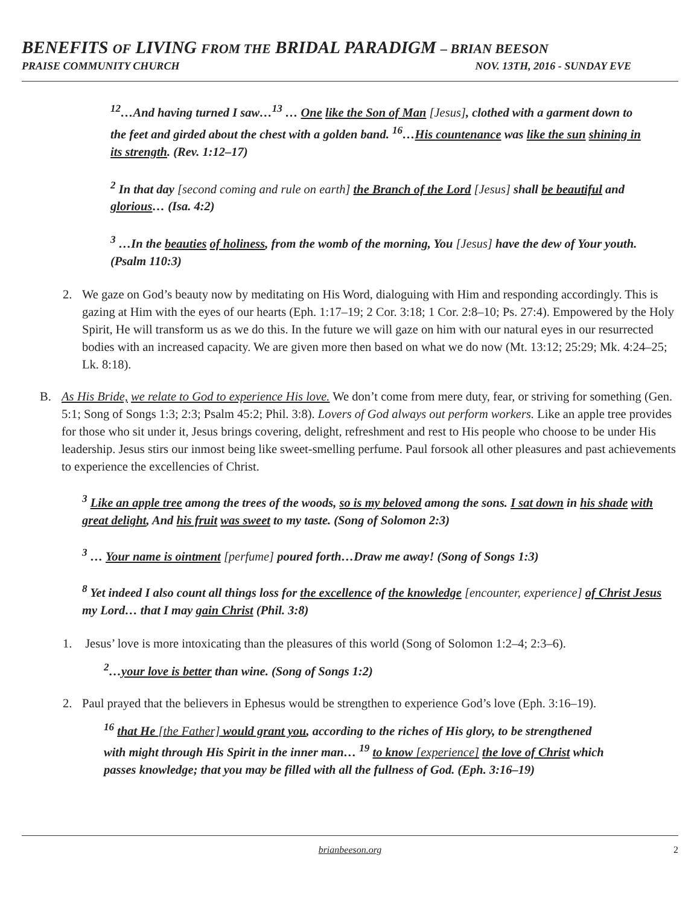BENEFITS OF LIVING FROM THE BRIDAL PARADIGM – BRIAN BEESON
PRAISE COMMUNITY CHURCH NOV. 13TH, 2016 - SUNDAY EVE
<sup>12</sup>…And having turned I saw…<sup>13</sup> … One like the Son of Man [Jesus], clothed with a garment down to the feet and girded about the chest with a golden band. <sup>16</sup>…His countenance was like the sun shining in its strength. (Rev. 1:12–17)
<sup>2</sup> In that day [second coming and rule on earth] the Branch of the Lord [Jesus] shall be beautiful and glorious… (Isa. 4:2)
<sup>3</sup> …In the beauties of holiness, from the womb of the morning, You [Jesus] have the dew of Your youth. (Psalm 110:3)
2. We gaze on God’s beauty now by meditating on His Word, dialoguing with Him and responding accordingly. This is gazing at Him with the eyes of our hearts (Eph. 1:17–19; 2 Cor. 3:18; 1 Cor. 2:8–10; Ps. 27:4). Empowered by the Holy Spirit, He will transform us as we do this. In the future we will gaze on him with our natural eyes in our resurrected bodies with an increased capacity. We are given more then based on what we do now (Mt. 13:12; 25:29; Mk. 4:24–25; Lk. 8:18).
B. As His Bride, we relate to God to experience His love. We don’t come from mere duty, fear, or striving for something (Gen. 5:1; Song of Songs 1:3; 2:3; Psalm 45:2; Phil. 3:8). Lovers of God always out perform workers. Like an apple tree provides for those who sit under it, Jesus brings covering, delight, refreshment and rest to His people who choose to be under His leadership. Jesus stirs our inmost being like sweet-smelling perfume. Paul forsook all other pleasures and past achievements to experience the excellencies of Christ.
<sup>3</sup> Like an apple tree among the trees of the woods, so is my beloved among the sons. I sat down in his shade with great delight, And his fruit was sweet to my taste. (Song of Solomon 2:3)
<sup>3</sup> … Your name is ointment [perfume] poured forth…Draw me away! (Song of Songs 1:3)
<sup>8</sup> Yet indeed I also count all things loss for the excellence of the knowledge [encounter, experience] of Christ Jesus my Lord… that I may gain Christ (Phil. 3:8)
1. Jesus’ love is more intoxicating than the pleasures of this world (Song of Solomon 1:2–4; 2:3–6).
<sup>2</sup>…your love is better than wine. (Song of Songs 1:2)
2. Paul prayed that the believers in Ephesus would be strengthen to experience God’s love (Eph. 3:16–19).
<sup>16</sup> that He [the Father] would grant you, according to the riches of His glory, to be strengthened with might through His Spirit in the inner man… <sup>19</sup> to know [experience] the love of Christ which passes knowledge; that you may be filled with all the fullness of God. (Eph. 3:16–19)
brianbeeson.org 2